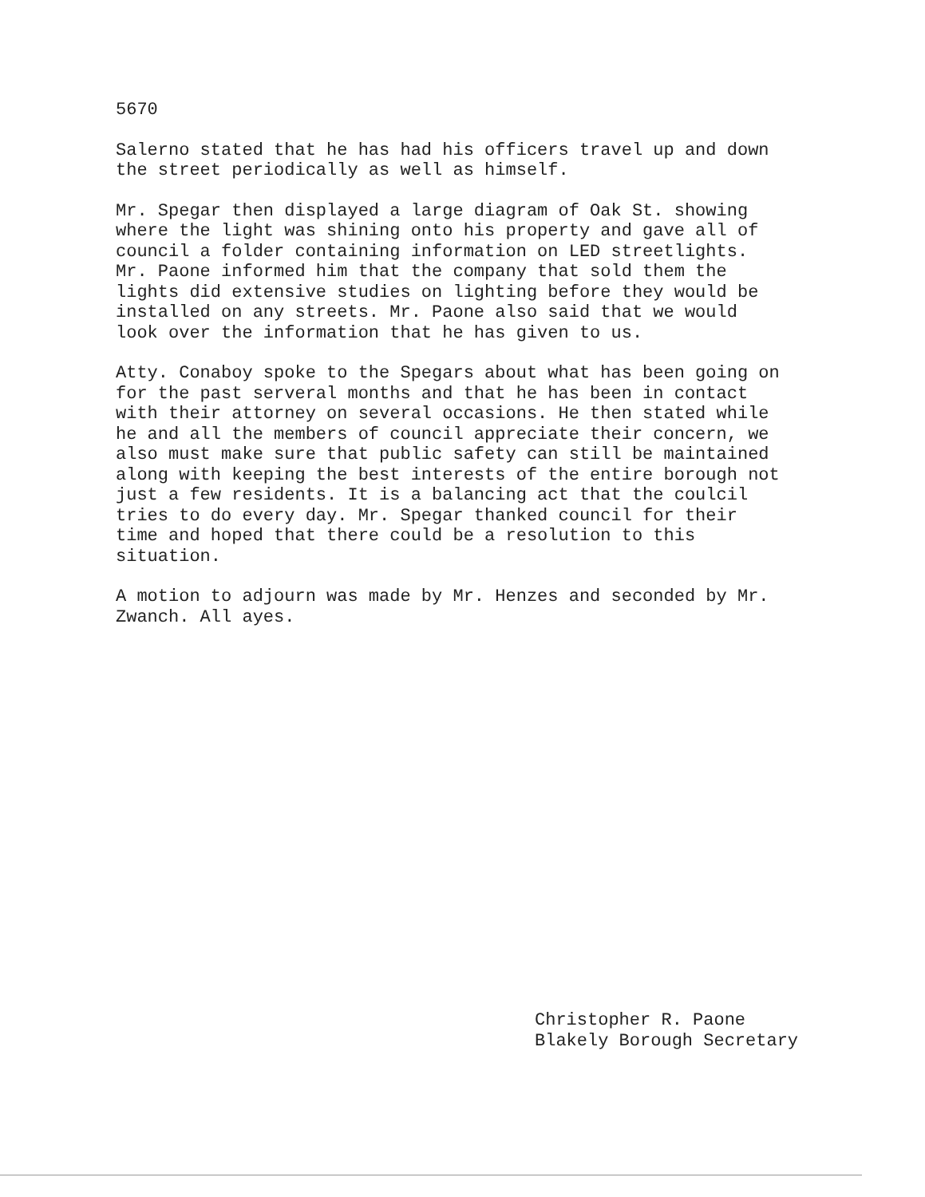5670
Salerno stated that he has had his officers travel up and down the street periodically as well as himself.
Mr. Spegar then displayed a large diagram of Oak St. showing where the light was shining onto his property and gave all of council a folder containing information on LED streetlights. Mr. Paone informed him that the company that sold them the lights did extensive studies on lighting before they would be installed on any streets. Mr. Paone also said that we would look over the information that he has given to us.
Atty. Conaboy spoke to the Spegars about what has been going on for the past serveral months and that he has been in contact with their attorney on several occasions. He then stated while he and all the members of council appreciate their concern, we also must make sure that public safety can still be maintained along with keeping the best interests of the entire borough not just a few residents. It is a balancing act that the coulcil tries to do every day. Mr. Spegar thanked council for their time and hoped that there could be a resolution to this situation.
A motion to adjourn was made by Mr. Henzes and seconded by Mr. Zwanch. All ayes.
Christopher R. Paone Blakely Borough Secretary